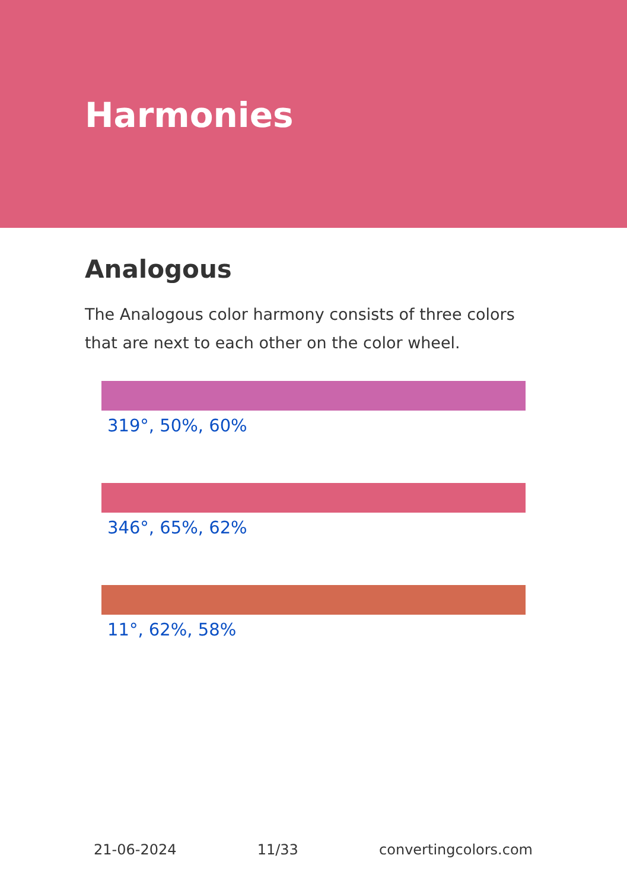Harmonies
Analogous
The Analogous color harmony consists of three colors that are next to each other on the color wheel.
319°, 50%, 60%
346°, 65%, 62%
11°, 62%, 58%
21-06-2024 11/33 convertingcolors.com